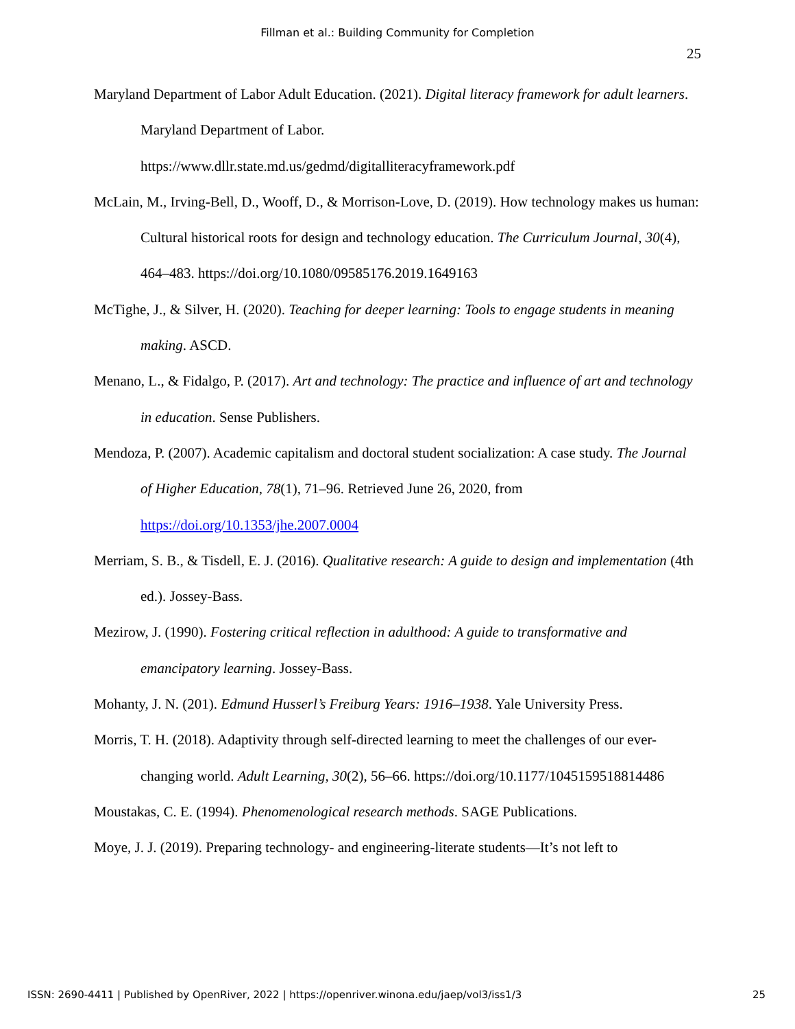Fillman et al.: Building Community for Completion
25
Maryland Department of Labor Adult Education. (2021). Digital literacy framework for adult learners. Maryland Department of Labor. https://www.dllr.state.md.us/gedmd/digitalliteracyframework.pdf
McLain, M., Irving-Bell, D., Wooff, D., & Morrison-Love, D. (2019). How technology makes us human: Cultural historical roots for design and technology education. The Curriculum Journal, 30(4), 464–483. https://doi.org/10.1080/09585176.2019.1649163
McTighe, J., & Silver, H. (2020). Teaching for deeper learning: Tools to engage students in meaning making. ASCD.
Menano, L., & Fidalgo, P. (2017). Art and technology: The practice and influence of art and technology in education. Sense Publishers.
Mendoza, P. (2007). Academic capitalism and doctoral student socialization: A case study. The Journal of Higher Education, 78(1), 71–96. Retrieved June 26, 2020, from https://doi.org/10.1353/jhe.2007.0004
Merriam, S. B., & Tisdell, E. J. (2016). Qualitative research: A guide to design and implementation (4th ed.). Jossey-Bass.
Mezirow, J. (1990). Fostering critical reflection in adulthood: A guide to transformative and emancipatory learning. Jossey-Bass.
Mohanty, J. N. (201). Edmund Husserl’s Freiburg Years: 1916–1938. Yale University Press.
Morris, T. H. (2018). Adaptivity through self-directed learning to meet the challenges of our ever-changing world. Adult Learning, 30(2), 56–66. https://doi.org/10.1177/1045159518814486
Moustakas, C. E. (1994). Phenomenological research methods. SAGE Publications.
Moye, J. J. (2019). Preparing technology- and engineering-literate students—It’s not left to
ISSN: 2690-4411 | Published by OpenRiver, 2022 | https://openriver.winona.edu/jaep/vol3/iss1/3 25